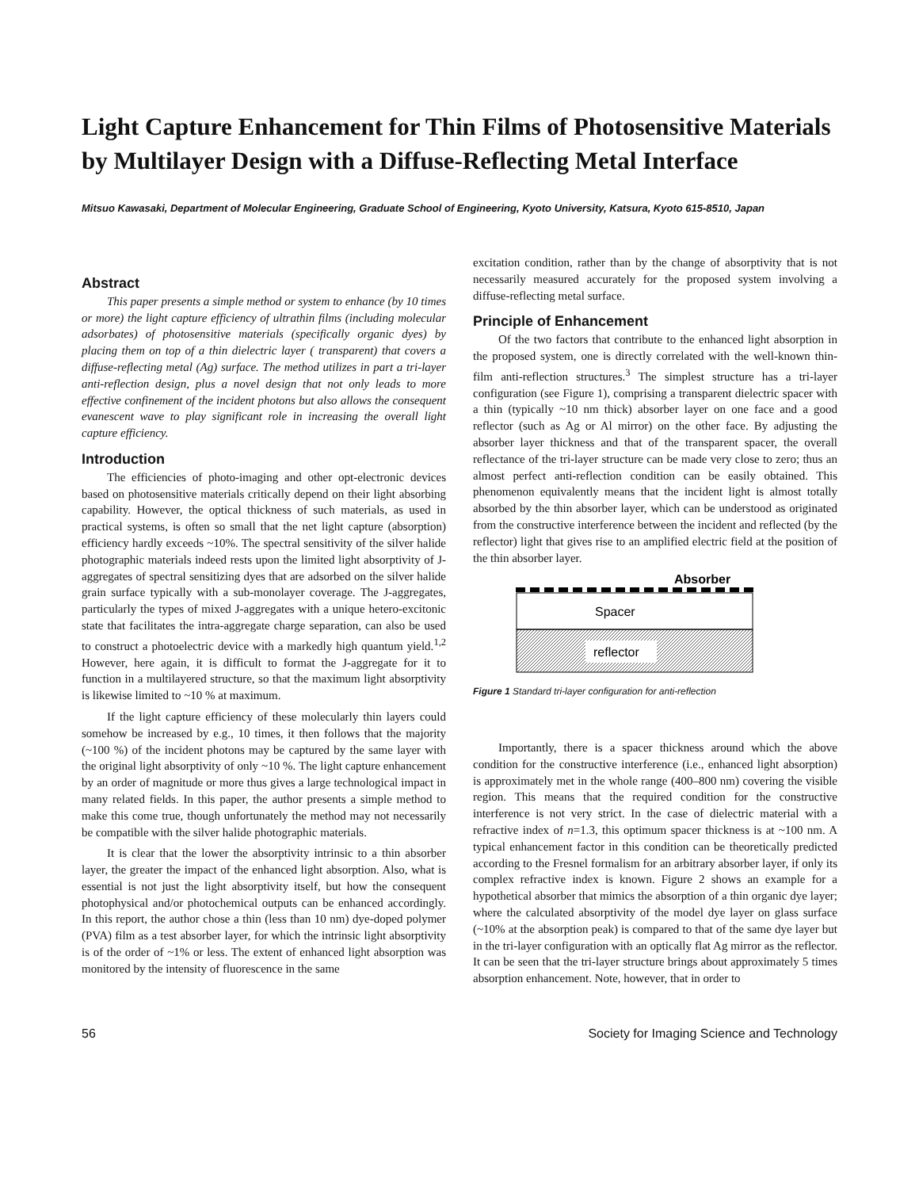Light Capture Enhancement for Thin Films of Photosensitive Materials by Multilayer Design with a Diffuse-Reflecting Metal Interface
Mitsuo Kawasaki, Department of Molecular Engineering, Graduate School of Engineering, Kyoto University, Katsura, Kyoto 615-8510, Japan
Abstract
This paper presents a simple method or system to enhance (by 10 times or more) the light capture efficiency of ultrathin films (including molecular adsorbates) of photosensitive materials (specifically organic dyes) by placing them on top of a thin dielectric layer ( transparent) that covers a diffuse-reflecting metal (Ag) surface. The method utilizes in part a tri-layer anti-reflection design, plus a novel design that not only leads to more effective confinement of the incident photons but also allows the consequent evanescent wave to play significant role in increasing the overall light capture efficiency.
Introduction
The efficiencies of photo-imaging and other opt-electronic devices based on photosensitive materials critically depend on their light absorbing capability. However, the optical thickness of such materials, as used in practical systems, is often so small that the net light capture (absorption) efficiency hardly exceeds ~10%. The spectral sensitivity of the silver halide photographic materials indeed rests upon the limited light absorptivity of J-aggregates of spectral sensitizing dyes that are adsorbed on the silver halide grain surface typically with a sub-monolayer coverage. The J-aggregates, particularly the types of mixed J-aggregates with a unique hetero-excitonic state that facilitates the intra-aggregate charge separation, can also be used to construct a photoelectric device with a markedly high quantum yield.<sup>1,2</sup> However, here again, it is difficult to format the J-aggregate for it to function in a multilayered structure, so that the maximum light absorptivity is likewise limited to ~10 % at maximum.
If the light capture efficiency of these molecularly thin layers could somehow be increased by e.g., 10 times, it then follows that the majority (~100 %) of the incident photons may be captured by the same layer with the original light absorptivity of only ~10 %. The light capture enhancement by an order of magnitude or more thus gives a large technological impact in many related fields. In this paper, the author presents a simple method to make this come true, though unfortunately the method may not necessarily be compatible with the silver halide photographic materials.
It is clear that the lower the absorptivity intrinsic to a thin absorber layer, the greater the impact of the enhanced light absorption. Also, what is essential is not just the light absorptivity itself, but how the consequent photophysical and/or photochemical outputs can be enhanced accordingly. In this report, the author chose a thin (less than 10 nm) dye-doped polymer (PVA) film as a test absorber layer, for which the intrinsic light absorptivity is of the order of ~1% or less. The extent of enhanced light absorption was monitored by the intensity of fluorescence in the same
excitation condition, rather than by the change of absorptivity that is not necessarily measured accurately for the proposed system involving a diffuse-reflecting metal surface.
Principle of Enhancement
Of the two factors that contribute to the enhanced light absorption in the proposed system, one is directly correlated with the well-known thin-film anti-reflection structures.<sup>3</sup> The simplest structure has a tri-layer configuration (see Figure 1), comprising a transparent dielectric spacer with a thin (typically ~10 nm thick) absorber layer on one face and a good reflector (such as Ag or Al mirror) on the other face. By adjusting the absorber layer thickness and that of the transparent spacer, the overall reflectance of the tri-layer structure can be made very close to zero; thus an almost perfect anti-reflection condition can be easily obtained. This phenomenon equivalently means that the incident light is almost totally absorbed by the thin absorber layer, which can be understood as originated from the constructive interference between the incident and reflected (by the reflector) light that gives rise to an amplified electric field at the position of the thin absorber layer.
Absorber
Spacer
reflector
Figure 1 Standard tri-layer configuration for anti-reflection
Importantly, there is a spacer thickness around which the above condition for the constructive interference (i.e., enhanced light absorption) is approximately met in the whole range (400–800 nm) covering the visible region. This means that the required condition for the constructive interference is not very strict. In the case of dielectric material with a refractive index of n=1.3, this optimum spacer thickness is at ~100 nm. A typical enhancement factor in this condition can be theoretically predicted according to the Fresnel formalism for an arbitrary absorber layer, if only its complex refractive index is known. Figure 2 shows an example for a hypothetical absorber that mimics the absorption of a thin organic dye layer; where the calculated absorptivity of the model dye layer on glass surface (~10% at the absorption peak) is compared to that of the same dye layer but in the tri-layer configuration with an optically flat Ag mirror as the reflector. It can be seen that the tri-layer structure brings about approximately 5 times absorption enhancement. Note, however, that in order to
56 Society for Imaging Science and Technology